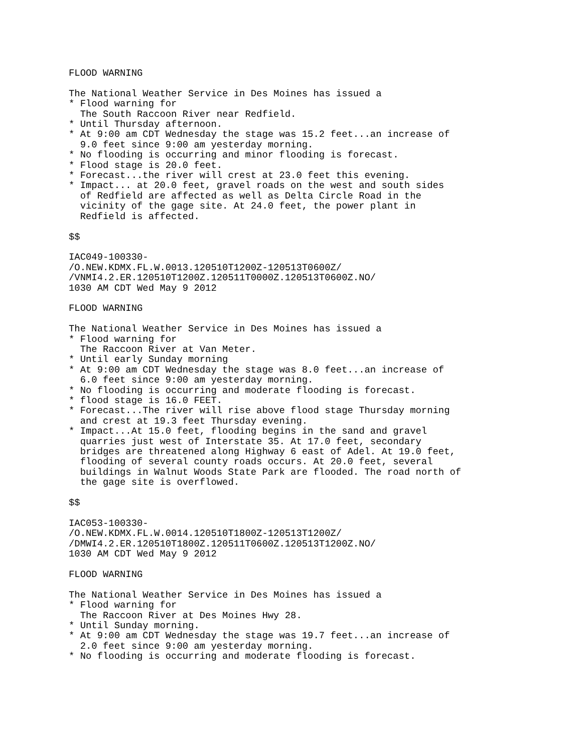FLOOD WARNING

The National Weather Service in Des Moines has issued a
* Flood warning for
  The South Raccoon River near Redfield.
* Until Thursday afternoon.
* At 9:00 am CDT Wednesday the stage was 15.2 feet...an increase of
  9.0 feet since 9:00 am yesterday morning.
* No flooding is occurring and minor flooding is forecast.
* Flood stage is 20.0 feet.
* Forecast...the river will crest at 23.0 feet this evening.
* Impact... at 20.0 feet, gravel roads on the west and south sides
  of Redfield are affected as well as Delta Circle Road in the
  vicinity of the gage site. At 24.0 feet, the power plant in
  Redfield is affected.

$$

IAC049-100330-
/O.NEW.KDMX.FL.W.0013.120510T1200Z-120513T0600Z/
/VNMI4.2.ER.120510T1200Z.120511T0000Z.120513T0600Z.NO/
1030 AM CDT Wed May 9 2012

FLOOD WARNING

The National Weather Service in Des Moines has issued a
* Flood warning for
  The Raccoon River at Van Meter.
* Until early Sunday morning
* At 9:00 am CDT Wednesday the stage was 8.0 feet...an increase of
  6.0 feet since 9:00 am yesterday morning.
* No flooding is occurring and moderate flooding is forecast.
* flood stage is 16.0 FEET.
* Forecast...The river will rise above flood stage Thursday morning
  and crest at 19.3 feet Thursday evening.
* Impact...At 15.0 feet, flooding begins in the sand and gravel
  quarries just west of Interstate 35. At 17.0 feet, secondary
  bridges are threatened along Highway 6 east of Adel. At 19.0 feet,
  flooding of several county roads occurs. At 20.0 feet, several
  buildings in Walnut Woods State Park are flooded. The road north of
  the gage site is overflowed.

$$

IAC053-100330-
/O.NEW.KDMX.FL.W.0014.120510T1800Z-120513T1200Z/
/DMWI4.2.ER.120510T1800Z.120511T0600Z.120513T1200Z.NO/
1030 AM CDT Wed May 9 2012

FLOOD WARNING

The National Weather Service in Des Moines has issued a
* Flood warning for
  The Raccoon River at Des Moines Hwy 28.
* Until Sunday morning.
* At 9:00 am CDT Wednesday the stage was 19.7 feet...an increase of
  2.0 feet since 9:00 am yesterday morning.
* No flooding is occurring and moderate flooding is forecast.